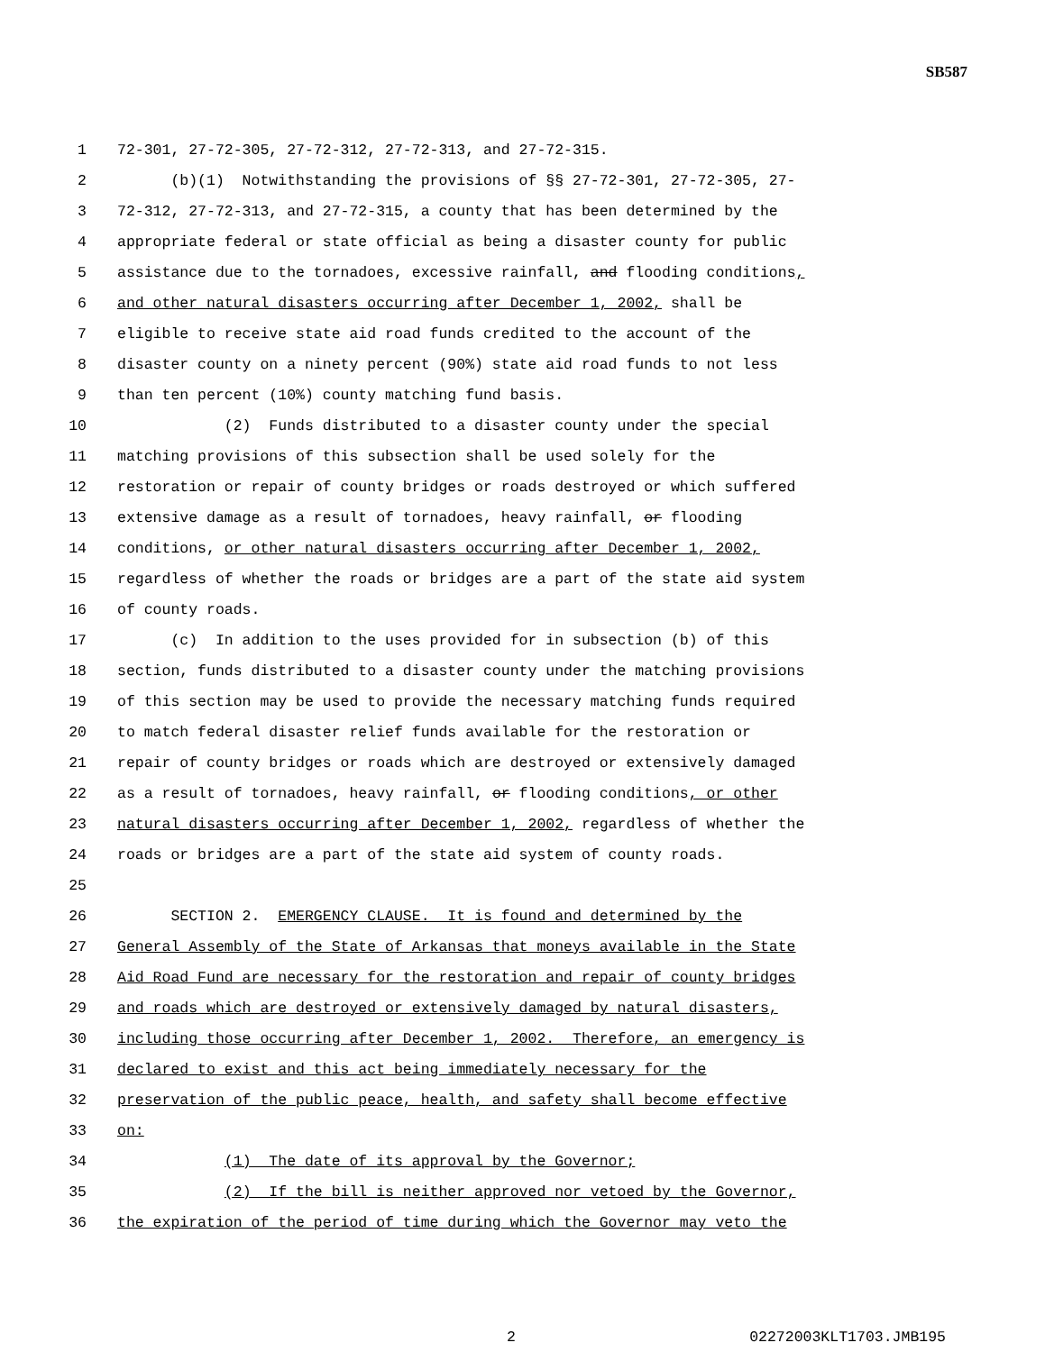SB587
1 72-301, 27-72-305, 27-72-312, 27-72-313, and 27-72-315.
2 (b)(1) Notwithstanding the provisions of §§ 27-72-301, 27-72-305, 27-
3 72-312, 27-72-313, and 27-72-315, a county that has been determined by the
4 appropriate federal or state official as being a disaster county for public
5 assistance due to the tornadoes, excessive rainfall, and flooding conditions,
6 and other natural disasters occurring after December 1, 2002, shall be
7 eligible to receive state aid road funds credited to the account of the
8 disaster county on a ninety percent (90%) state aid road funds to not less
9 than ten percent (10%) county matching fund basis.
10 (2) Funds distributed to a disaster county under the special
11 matching provisions of this subsection shall be used solely for the
12 restoration or repair of county bridges or roads destroyed or which suffered
13 extensive damage as a result of tornadoes, heavy rainfall, or flooding
14 conditions, or other natural disasters occurring after December 1, 2002,
15 regardless of whether the roads or bridges are a part of the state aid system
16 of county roads.
17 (c) In addition to the uses provided for in subsection (b) of this
18 section, funds distributed to a disaster county under the matching provisions
19 of this section may be used to provide the necessary matching funds required
20 to match federal disaster relief funds available for the restoration or
21 repair of county bridges or roads which are destroyed or extensively damaged
22 as a result of tornadoes, heavy rainfall, or flooding conditions, or other
23 natural disasters occurring after December 1, 2002, regardless of whether the
24 roads or bridges are a part of the state aid system of county roads.
25
26 SECTION 2. EMERGENCY CLAUSE. It is found and determined by the
27 General Assembly of the State of Arkansas that moneys available in the State
28 Aid Road Fund are necessary for the restoration and repair of county bridges
29 and roads which are destroyed or extensively damaged by natural disasters,
30 including those occurring after December 1, 2002. Therefore, an emergency is
31 declared to exist and this act being immediately necessary for the
32 preservation of the public peace, health, and safety shall become effective
33 on:
34 (1) The date of its approval by the Governor;
35 (2) If the bill is neither approved nor vetoed by the Governor,
36 the expiration of the period of time during which the Governor may veto the
2 02272003KLT1703.JMB195